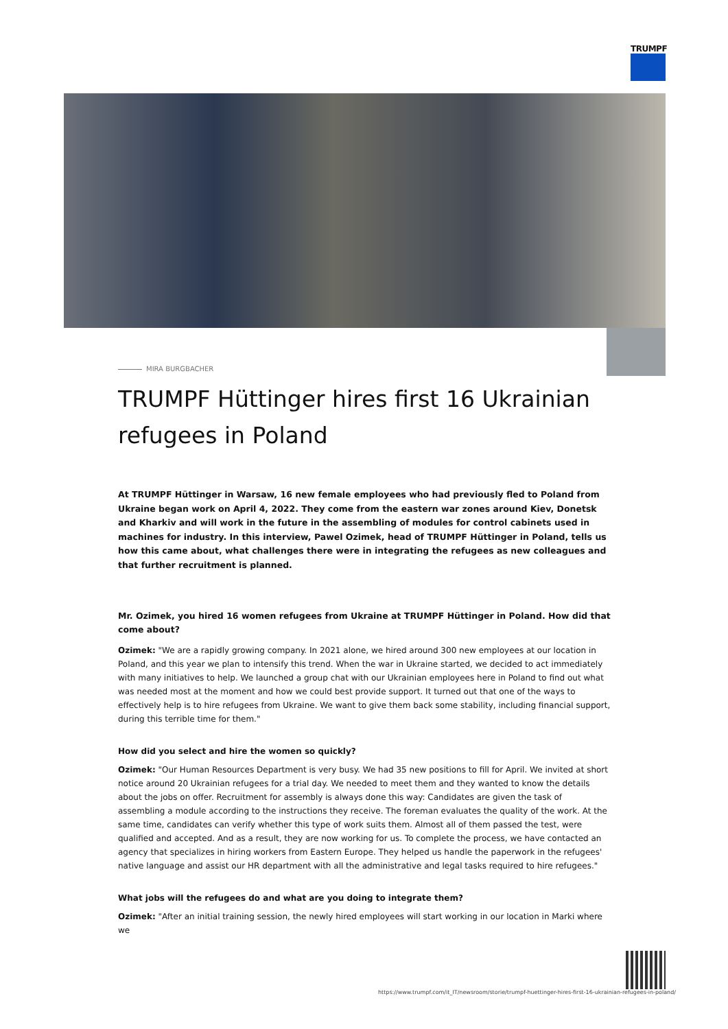TRUMPF
MIRA BURGBACHER
TRUMPF Hüttinger hires first 16 Ukrainian refugees in Poland
At TRUMPF Hüttinger in Warsaw, 16 new female employees who had previously fled to Poland from Ukraine began work on April 4, 2022. They come from the eastern war zones around Kiev, Donetsk and Kharkiv and will work in the future in the assembling of modules for control cabinets used in machines for industry. In this interview, Pawel Ozimek, head of TRUMPF Hüttinger in Poland, tells us how this came about, what challenges there were in integrating the refugees as new colleagues and that further recruitment is planned.
Mr. Ozimek, you hired 16 women refugees from Ukraine at TRUMPF Hüttinger in Poland. How did that come about?
Ozimek: "We are a rapidly growing company. In 2021 alone, we hired around 300 new employees at our location in Poland, and this year we plan to intensify this trend. When the war in Ukraine started, we decided to act immediately with many initiatives to help. We launched a group chat with our Ukrainian employees here in Poland to find out what was needed most at the moment and how we could best provide support. It turned out that one of the ways to effectively help is to hire refugees from Ukraine. We want to give them back some stability, including financial support, during this terrible time for them."
How did you select and hire the women so quickly?
Ozimek: "Our Human Resources Department is very busy. We had 35 new positions to fill for April. We invited at short notice around 20 Ukrainian refugees for a trial day. We needed to meet them and they wanted to know the details about the jobs on offer. Recruitment for assembly is always done this way: Candidates are given the task of assembling a module according to the instructions they receive. The foreman evaluates the quality of the work. At the same time, candidates can verify whether this type of work suits them. Almost all of them passed the test, were qualified and accepted. And as a result, they are now working for us. To complete the process, we have contacted an agency that specializes in hiring workers from Eastern Europe. They helped us handle the paperwork in the refugees' native language and assist our HR department with all the administrative and legal tasks required to hire refugees."
What jobs will the refugees do and what are you doing to integrate them?
Ozimek: "After an initial training session, the newly hired employees will start working in our location in Marki where we
https://www.trumpf.com/it_IT/newsroom/storie/trumpf-huettinger-hires-first-16-ukrainian-refugees-in-poland/